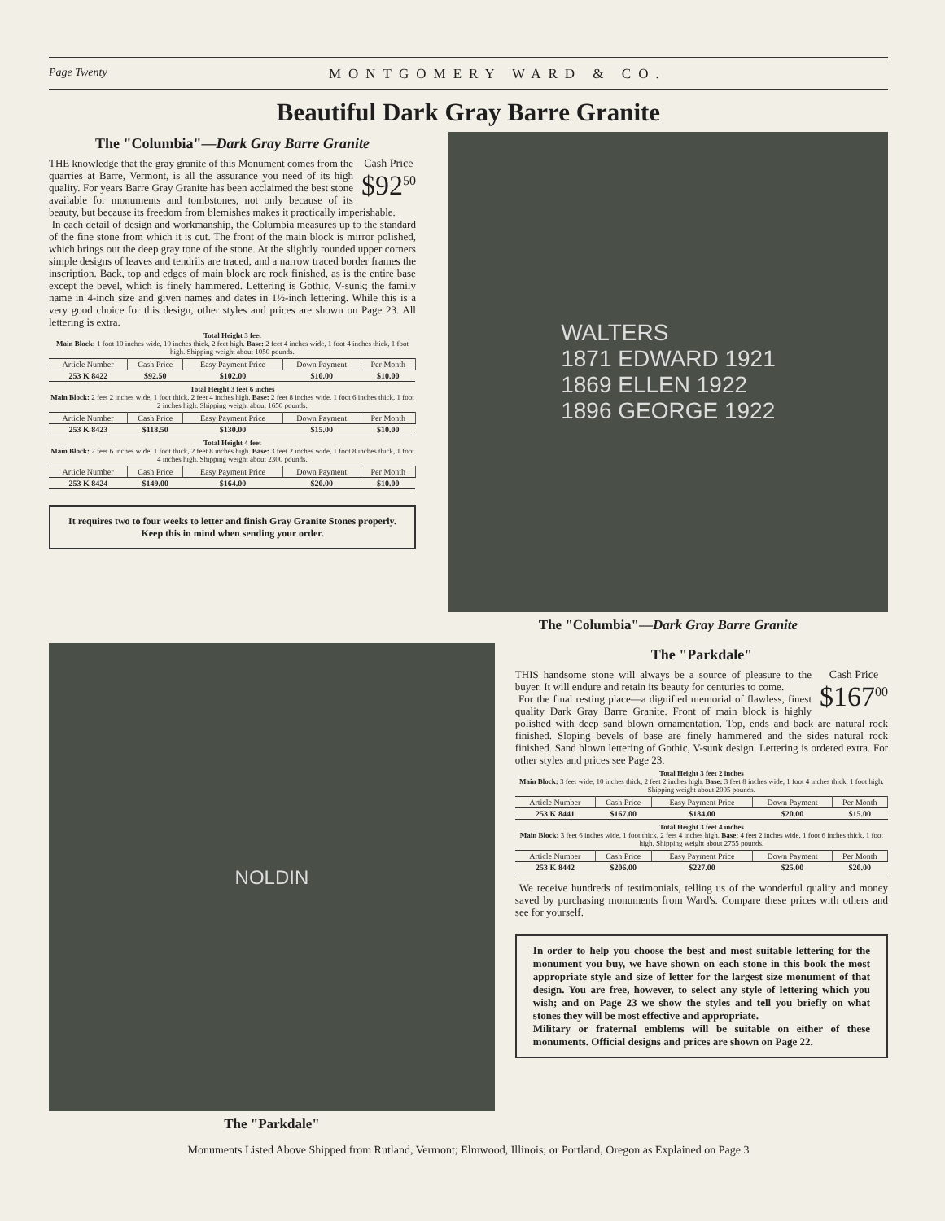Page Twenty MONTGOMERY WARD & CO.
Beautiful Dark Gray Barre Granite
The "Columbia"—Dark Gray Barre Granite
Cash Price
$92<sup>50</sup>
THE knowledge that the gray granite of this Monument comes from the quarries at Barre, Vermont, is all the assurance you need of its high quality. For years Barre Gray Granite has been acclaimed the best stone available for monuments and tombstones, not only because of its beauty, but because its freedom from blemishes makes it practically imperishable.
In each detail of design and workmanship, the Columbia measures up to the standard of the fine stone from which it is cut. The front of the main block is mirror polished, which brings out the deep gray tone of the stone. At the slightly rounded upper corners simple designs of leaves and tendrils are traced, and a narrow traced border frames the inscription. Back, top and edges of main block are rock finished, as is the entire base except the bevel, which is finely hammered. Lettering is Gothic, V-sunk; the family name in 4-inch size and given names and dates in 1½-inch lettering. While this is a very good choice for this design, other styles and prices are shown on Page 23. All lettering is extra.
Total Height 3 feet
Main Block: 1 foot 10 inches wide, 10 inches thick, 2 feet high. Base: 2 feet 4 inches wide, 1 foot 4 inches thick, 1 foot high. Shipping weight about 1050 pounds.
| Article Number | Cash Price | Easy Payment Price | Down Payment | Per Month |
| --- | --- | --- | --- | --- |
| 253 K 8422 | $92.50 | $102.00 | $10.00 | $10.00 |
Total Height 3 feet 6 inches
Main Block: 2 feet 2 inches wide, 1 foot thick, 2 feet 4 inches high. Base: 2 feet 8 inches wide, 1 foot 6 inches thick, 1 foot 2 inches high. Shipping weight about 1650 pounds.
| Article Number | Cash Price | Easy Payment Price | Down Payment | Per Month |
| --- | --- | --- | --- | --- |
| 253 K 8423 | $118.50 | $130.00 | $15.00 | $10.00 |
Total Height 4 feet
Main Block: 2 feet 6 inches wide, 1 foot thick, 2 feet 8 inches high. Base: 3 feet 2 inches wide, 1 foot 8 inches thick, 1 foot 4 inches high. Shipping weight about 2300 pounds.
| Article Number | Cash Price | Easy Payment Price | Down Payment | Per Month |
| --- | --- | --- | --- | --- |
| 253 K 8424 | $149.00 | $164.00 | $20.00 | $10.00 |
It requires two to four weeks to letter and finish Gray Granite Stones properly. Keep this in mind when sending your order.
WALTERS
1871 EDWARD 1921
1869 ELLEN 1922
1896 GEORGE 1922
The "Columbia"—Dark Gray Barre Granite
NOLDIN
The "Parkdale"
The "Parkdale"
Cash Price
$167<sup>00</sup>
THIS handsome stone will always be a source of pleasure to the buyer. It will endure and retain its beauty for centuries to come.
For the final resting place—a dignified memorial of flawless, finest quality Dark Gray Barre Granite. Front of main block is highly polished with deep sand blown ornamentation. Top, ends and back are natural rock finished. Sloping bevels of base are finely hammered and the sides natural rock finished. Sand blown lettering of Gothic, V-sunk design. Lettering is ordered extra. For other styles and prices see Page 23.
Total Height 3 feet 2 inches
Main Block: 3 feet wide, 10 inches thick, 2 feet 2 inches high. Base: 3 feet 8 inches wide, 1 foot 4 inches thick, 1 foot high. Shipping weight about 2005 pounds.
| Article Number | Cash Price | Easy Payment Price | Down Payment | Per Month |
| --- | --- | --- | --- | --- |
| 253 K 8441 | $167.00 | $184.00 | $20.00 | $15.00 |
Total Height 3 feet 4 inches
Main Block: 3 feet 6 inches wide, 1 foot thick, 2 feet 4 inches high. Base: 4 feet 2 inches wide, 1 foot 6 inches thick, 1 foot high. Shipping weight about 2755 pounds.
| Article Number | Cash Price | Easy Payment Price | Down Payment | Per Month |
| --- | --- | --- | --- | --- |
| 253 K 8442 | $206.00 | $227.00 | $25.00 | $20.00 |
We receive hundreds of testimonials, telling us of the wonderful quality and money saved by purchasing monuments from Ward's. Compare these prices with others and see for yourself.
In order to help you choose the best and most suitable lettering for the monument you buy, we have shown on each stone in this book the most appropriate style and size of letter for the largest size monument of that design. You are free, however, to select any style of lettering which you wish; and on Page 23 we show the styles and tell you briefly on what stones they will be most effective and appropriate.
Military or fraternal emblems will be suitable on either of these monuments. Official designs and prices are shown on Page 22.
Monuments Listed Above Shipped from Rutland, Vermont; Elmwood, Illinois; or Portland, Oregon as Explained on Page 3